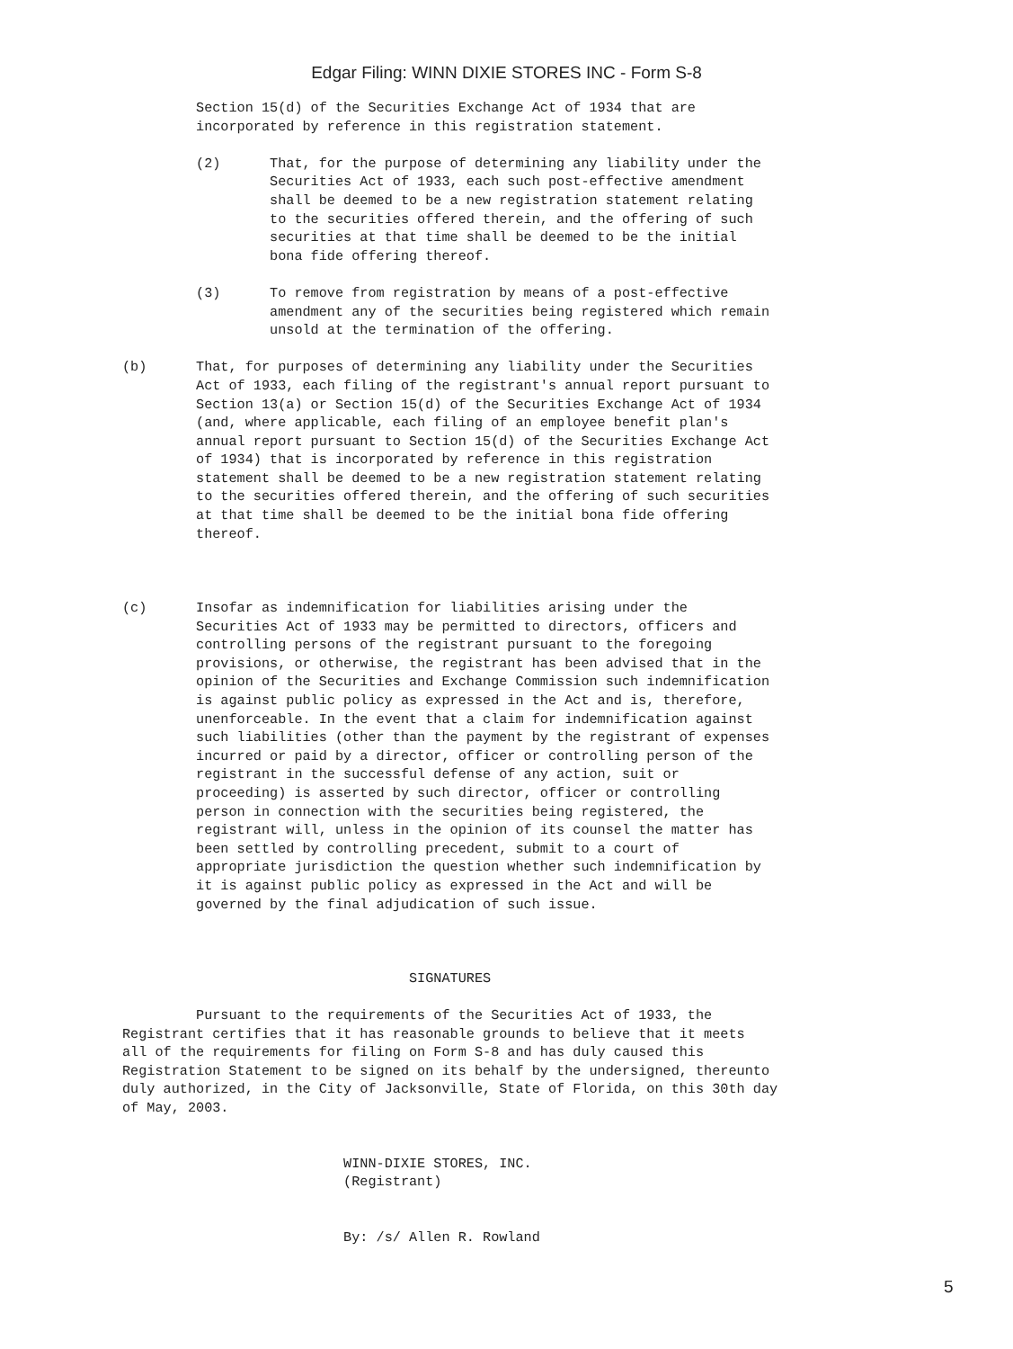Edgar Filing: WINN DIXIE STORES INC - Form S-8
         Section 15(d) of the Securities Exchange Act of 1934 that are
         incorporated by reference in this registration statement.

         (2)      That, for the purpose of determining any liability under the
                  Securities Act of 1933, each such post-effective amendment
                  shall be deemed to be a new registration statement relating
                  to the securities offered therein, and the offering of such
                  securities at that time shall be deemed to be the initial
                  bona fide offering thereof.

         (3)      To remove from registration by means of a post-effective
                  amendment any of the securities being registered which remain
                  unsold at the termination of the offering.

(b)      That, for purposes of determining any liability under the Securities
         Act of 1933, each filing of the registrant's annual report pursuant to
         Section 13(a) or Section 15(d) of the Securities Exchange Act of 1934
         (and, where applicable, each filing of an employee benefit plan's
         annual report pursuant to Section 15(d) of the Securities Exchange Act
         of 1934) that is incorporated by reference in this registration
         statement shall be deemed to be a new registration statement relating
         to the securities offered therein, and the offering of such securities
         at that time shall be deemed to be the initial bona fide offering
         thereof.



(c)      Insofar as indemnification for liabilities arising under the
         Securities Act of 1933 may be permitted to directors, officers and
         controlling persons of the registrant pursuant to the foregoing
         provisions, or otherwise, the registrant has been advised that in the
         opinion of the Securities and Exchange Commission such indemnification
         is against public policy as expressed in the Act and is, therefore,
         unenforceable. In the event that a claim for indemnification against
         such liabilities (other than the payment by the registrant of expenses
         incurred or paid by a director, officer or controlling person of the
         registrant in the successful defense of any action, suit or
         proceeding) is asserted by such director, officer or controlling
         person in connection with the securities being registered, the
         registrant will, unless in the opinion of its counsel the matter has
         been settled by controlling precedent, submit to a court of
         appropriate jurisdiction the question whether such indemnification by
         it is against public policy as expressed in the Act and will be
         governed by the final adjudication of such issue.



                                   SIGNATURES

         Pursuant to the requirements of the Securities Act of 1933, the
Registrant certifies that it has reasonable grounds to believe that it meets
all of the requirements for filing on Form S-8 and has duly caused this
Registration Statement to be signed on its behalf by the undersigned, thereunto
duly authorized, in the City of Jacksonville, State of Florida, on this 30th day
of May, 2003.


                           WINN-DIXIE STORES, INC.
                           (Registrant)


                           By: /s/ Allen R. Rowland
5